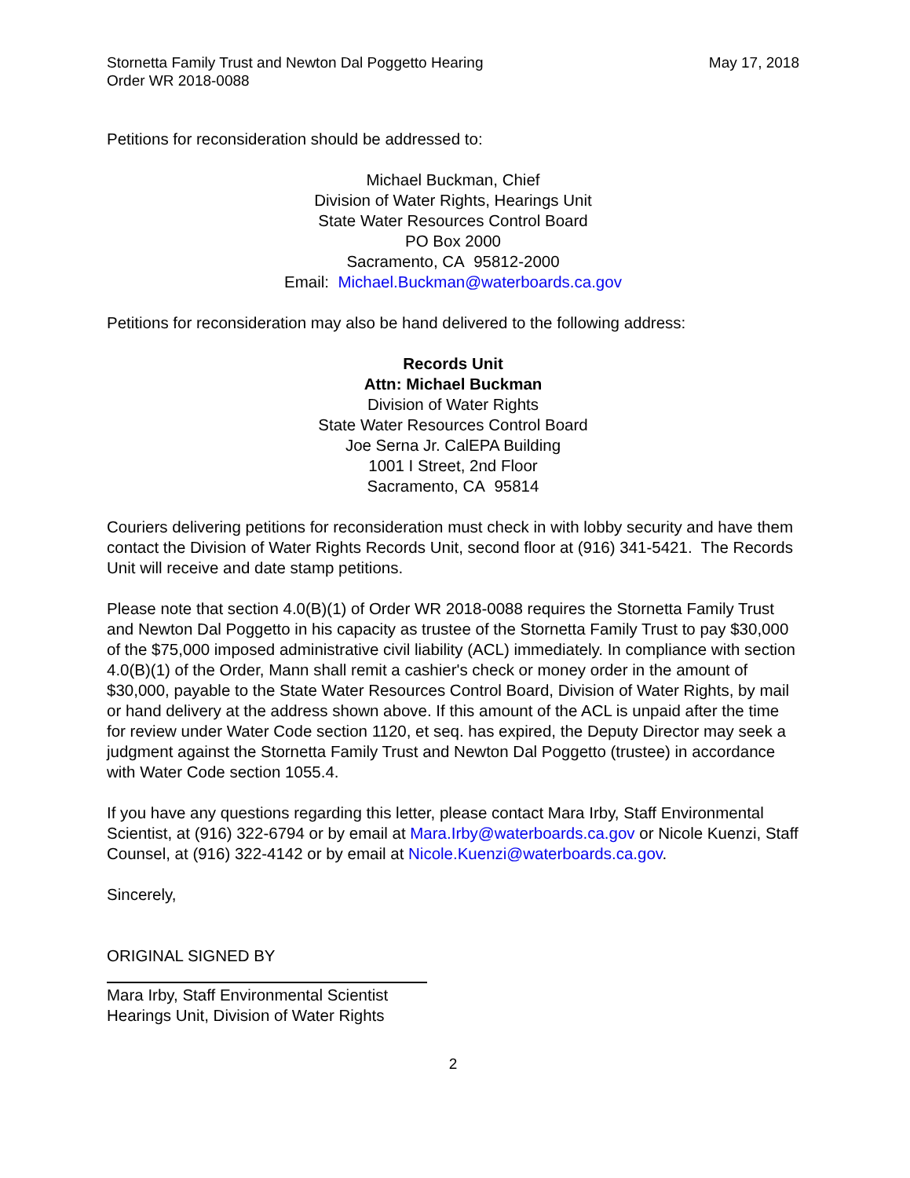Stornetta Family Trust and Newton Dal Poggetto Hearing
Order WR 2018-0088
May 17, 2018
Petitions for reconsideration should be addressed to:
Michael Buckman, Chief
Division of Water Rights, Hearings Unit
State Water Resources Control Board
PO Box 2000
Sacramento, CA 95812-2000
Email: Michael.Buckman@waterboards.ca.gov
Petitions for reconsideration may also be hand delivered to the following address:
Records Unit
Attn: Michael Buckman
Division of Water Rights
State Water Resources Control Board
Joe Serna Jr. CalEPA Building
1001 I Street, 2nd Floor
Sacramento, CA 95814
Couriers delivering petitions for reconsideration must check in with lobby security and have them contact the Division of Water Rights Records Unit, second floor at (916) 341-5421. The Records Unit will receive and date stamp petitions.
Please note that section 4.0(B)(1) of Order WR 2018-0088 requires the Stornetta Family Trust and Newton Dal Poggetto in his capacity as trustee of the Stornetta Family Trust to pay $30,000 of the $75,000 imposed administrative civil liability (ACL) immediately. In compliance with section 4.0(B)(1) of the Order, Mann shall remit a cashier's check or money order in the amount of $30,000, payable to the State Water Resources Control Board, Division of Water Rights, by mail or hand delivery at the address shown above. If this amount of the ACL is unpaid after the time for review under Water Code section 1120, et seq. has expired, the Deputy Director may seek a judgment against the Stornetta Family Trust and Newton Dal Poggetto (trustee) in accordance with Water Code section 1055.4.
If you have any questions regarding this letter, please contact Mara Irby, Staff Environmental Scientist, at (916) 322-6794 or by email at Mara.Irby@waterboards.ca.gov or Nicole Kuenzi, Staff Counsel, at (916) 322-4142 or by email at Nicole.Kuenzi@waterboards.ca.gov.
Sincerely,
ORIGINAL SIGNED BY
Mara Irby, Staff Environmental Scientist
Hearings Unit, Division of Water Rights
2